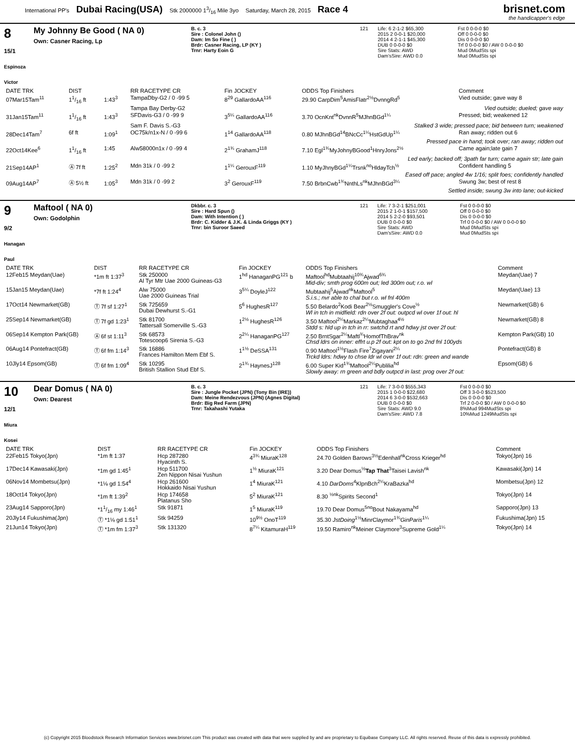International PP's Dubai Racing(USA) Stk 2000000 13/16 Mile 3yo Saturday, March 28, 2015 Race 4
brisnet.com
the handicapper's edge
8
15/1
Espinoza Victor
My Johnny Be Good ( NA 0)
Own: Casner Racing, Lp
B. c. 3
Sire : Colonel John ()
Dam: Im So Fine ( )
Brdr: Casner Racing, LP (KY )
Trnr: Harty Eoin G
| 121 | Life: 6 2-1-2 $65,300 | Fst 0 0-0-0 $0 |
| | 2015 2 0-0-1 $20,000 | Off 0 0-0-0 $0 |
| | 2014 4 2-1-1 $45,300 | Dis 0 0-0-0 $0 |
| | DUB 0 0-0-0 $0 | Trf 0 0-0-0 $0 / AW 0 0-0-0 $0 |
| | Sire Stats: AWD Dam'sSire: AWD 0.0 | Mud 0MudSts spi Mud 0MudSts spi |
| DATE TRK | DIST | | RR RACETYPE CR | Fin JOCKEY | ODDS Top Finishers | Comment |
| --- | --- | --- | --- | --- | --- | --- |
| 07Mar15Tam<sup>11</sup> | 11/16 ft | 1:43<sup>3</sup> | TampaDby-G2 / 0 -99 5 | 8<sup>29</sup> GallardoAA<sup>116</sup> | 29.90 CarpDim<sup>5</sup>AmisFlatr<sup>2½</sup>DvnngRd<sup>5</sup> | Vied outside; gave way 8 |
| | | | Tampa Bay Derby-G2 | Vied outside; dueled; gave way | | |
| 31Jan15Tam<sup>11</sup> | 11/16 ft | 1:43<sup>3</sup> | SFDavis-G3 / 0 -99 9 | 3<sup>5¼</sup> GallardoAA<sup>116</sup> | 3.70 OcnKnt<sup>nk</sup>DvnnR<sup>5</sup>MJhnBGd<sup>1¼</sup> | Pressed; bid; weakened 12 |
| | | | Sam F. Davis S.-G3 | Stalked 3 wide; pressed pace; bid between turn; weakened | | |
| 28Dec14Tam<sup>7</sup> | 6f ft | 1:09<sup>1</sup> | OC75k/n1x-N / 0 -99 6 | 1<sup>14</sup> GallardoAA<sup>118</sup> | 0.80 MJhnBGd<sup>14</sup>BNcCc<sup>1¼</sup>HstGdUp<sup>1¼</sup> | Ran away; ridden out 6 |
| | | | | Pressed pace in hand; took over; ran away; ridden out | | |
| 22Oct14Kee<sup>6</sup> | 11/16 ft | 1:45 | Alw58000n1x / 0 -99 4 | 2<sup>1¾</sup> GrahamJ<sup>118</sup> | 7.10 Egl<sup>1¾</sup>MyJohnyBGood<sup>1</sup>HnryJons<sup>2½</sup> | Came again;late gain 7 |
| | | | | Led early; backed off; 3path far turn; came again str; late gain | | |
| 21Sep14AP<sup>1</sup> | Ⓐ 7f ft | 1:25<sup>2</sup> | Mdn 31k / 0 -99 2 | 1<sup>1¼</sup> GerouxF<sup>119</sup> | 1.10 MyJhnyBGd<sup>1¼</sup>Trsnk<sup>no</sup>HldayTch<sup>½</sup> | Confident handling 5 |
| | | | | Eased off pace; angled 4w 1/16; split foes; confidently handled | | |
| 09Aug14AP<sup>7</sup> | Ⓐ 5½ ft | 1:05<sup>3</sup> | Mdn 31k / 0 -99 2 | 3<sup>2</sup> GerouxF<sup>119</sup> | 7.50 BrbnCwb<sup>1¾</sup>NnthLs<sup>nk</sup>MJhnBGd<sup>3¼</sup> | Swung 3w; best of rest 8 |
| | | | | Settled inside; swung 3w into lane; out-kicked | | |
9
9/2
Hanagan Paul
Maftool ( NA 0)
Own: Godolphin
Dkbbr. c. 3
Sire : Hard Spun ()
Dam: With Intention ( )
Brdr: C. Kidder & J.K. & Linda Griggs (KY )
Trnr: bin Suroor Saeed
| 121 | Life: 7 3-2-1 $251,001 | Fst 0 0-0-0 $0 |
| | 2015 2 1-0-1 $157,500 | Off 0 0-0-0 $0 |
| | 2014 5 2-2-0 $93,501 | Dis 0 0-0-0 $0 |
| | DUB 0 0-0-0 $0 | Trf 0 0-0-0 $0 / AW 0 0-0-0 $0 |
| | Sire Stats: AWD Dam'sSire: AWD 0.0 | Mud 0MudSts spi Mud 0MudSts spi |
| DATE TRK | DIST | RR RACETYPE CR | Fin JOCKEY | ODDS Top Finishers | Comment |
| --- | --- | --- | --- | --- | --- |
| 12Feb15 Meydan(Uae) | *1m ft 1:37<sup>3</sup> | Stk 250000 Al Tyr Mtr Uae 2000 Guineas-G3 | 1<sup>hd</sup> HanaganPG<sup>121</sup> b | Maftool<sup>hd</sup>Mubtaahij<sup>10¾</sup>Ajwad<sup>6¾</sup> Mid-div; smth prog 600m out; led 300m out; r.o. wl | Meydan(Uae) 7 |
| 15Jan15 Meydan(Uae) | *7f ft 1:24<sup>4</sup> | Alw 75000 Uae 2000 Guineas Trial | 3<sup>5¼</sup> DoyleJ<sup>122</sup> | Mubtaahij<sup>5</sup>Ajwad<sup>nk</sup>Maftool<sup>5</sup> S.i.s.; nvr able to chal but r.o. wl fnl 400m | Meydan(Uae) 13 |
| 17Oct14 Newmarket(GB) | Ⓣ 7f sf 1:27<sup>1</sup> | Stk 725659 Dubai Dewhurst S.-G1 | 5<sup>6</sup> HughesR<sup>127</sup> | 5.50 Belardo<sup>2</sup>Kodi Bear<sup>2½</sup>Smuggler's Cove<sup>½</sup> Wl in tch in midfield: rdn over 2f out: outpcd wl over 1f out: hl | Newmarket(GB) 6 |
| 25Sep14 Newmarket(GB) | Ⓣ 7f gd 1:23<sup>1</sup> | Stk 81700 Tattersall Somerville S.-G3 | 1<sup>2½</sup> HughesR<sup>126</sup> | 3.50 Maftool<sup>2¼</sup>Markaz<sup>2¼</sup>Mubtaghaa<sup>4½</sup> Stdd s: hld up in tch in rr: swtchd rt and hdwy jst over 2f out: | Newmarket(GB) 8 |
| 06Sep14 Kempton Park(GB) | Ⓐ 6f st 1:11<sup>3</sup> | Stk 68573 Totescoop6 Sirenia S.-G3 | 2<sup>2¼</sup> HanaganPG<sup>127</sup> | 2.50 BrntSgar<sup>2¼</sup>Maftl<sup>¾</sup>HomofThBrav<sup>nk</sup> Chsd ldrs on inner: effrt u.p 2f out: kpt on to go 2nd fnl 100yds | Kempton Park(GB) 10 |
| 06Aug14 Pontefract(GB) | Ⓣ 6f fm 1:14<sup>3</sup> | Stk 16886 Frances Hamilton Mem Ebf S. | 1<sup>1½</sup> DeSSA<sup>131</sup> | 0.90 Maftool<sup>1½</sup>Flash Fire<sup>7</sup>Zigayani<sup>2¼</sup> Trckd ldrs: hdwy to chse ldr wl over 1f out: rdn: green and wande | Pontefract(GB) 8 |
| 10Jly14 Epsom(GB) | Ⓣ 6f fm 1:09<sup>4</sup> | Stk 10295 British Stallion Stud Ebf S. | 2<sup>1¾</sup> HaynesJ<sup>128</sup> | 6.00 Super Kid<sup>1¾</sup>Maftool<sup>2¼</sup>Publilia<sup>hd</sup> Slowly away: rn green and bdly outpcd in last: prog over 2f out: | Epsom(GB) 6 |
10
12/1
Miura Kosei
Dear Domus ( NA 0)
Own: Dearest
B. c. 3
Sire : Jungle Pocket (JPN) (Tony Bin (IRE))
Dam: Meine Rendezvous (JPN) (Agnes Digital)
Brdr: Big Red Farm (JPN)
Trnr: Takahashi Yutaka
| 121 | Life: 7 3-0-0 $555,343 | Fst 0 0-0-0 $0 |
| | 2015 1 0-0-0 $22,680 | Off 3 3-0-0 $523,500 |
| | 2014 6 3-0-0 $532,663 | Dis 0 0-0-0 $0 |
| | DUB 0 0-0-0 $0 | Trf 2 0-0-0 $0 / AW 0 0-0-0 $0 |
| | Sire Stats: AWD 9.0 Dam'sSire: AWD 7.8 | 8%Mud 994MudSts spi 10%Mud 1249MudSts spi |
| DATE TRK | DIST | RR RACETYPE CR | Fin JOCKEY | ODDS Top Finishers | Comment |
| --- | --- | --- | --- | --- | --- |
| 22Feb15 Tokyo(Jpn) | *1m ft 1:37 | Hcp 287280 Hyacinth S. | 4<sup>3¾</sup> MiuraK<sup>128</sup> | 24.70 Golden Barows<sup>3½</sup>Edenhall<sup>nk</sup>Cross Krieger<sup>hd</sup> | Tokyo(Jpn) 16 |
| 17Dec14 Kawasaki(Jpn) | *1m gd 1:45<sup>1</sup> | Hcp 511700 Zen Nippon Nisai Yushun | 1<sup>½</sup> MiuraK<sup>121</sup> | 3.20 Dear Domus<sup>½</sup> Tap That<sup>3</sup>Taisei Lavish<sup>nk</sup> | Kawasaki(Jpn) 14 |
| 06Nov14 Mombetsu(Jpn) | *1⅛ gd 1:54<sup>4</sup> | Hcp 261600 Hokkaido Nisai Yushun | 1<sup>4</sup> MiuraK<sup>121</sup> | 4.10 DarDoms<sup>4</sup>KlpnBch<sup>2¼</sup>KraBazka<sup>hd</sup> | Mombetsu(Jpn) 12 |
| 18Oct14 Tokyo(Jpn) | *1m ft 1:39<sup>2</sup> | Hcp 174658 Platanus Sho | 5<sup>2</sup> MiuraK<sup>121</sup> | 8.30 <sup>½</sup><sup>nk</sup>Spirits Second<sup>1</sup> | Tokyo(Jpn) 14 |
| 23Aug14 Sapporo(Jpn) | *11/16 my 1:46<sup>1</sup> | Stk 91871 | 1<sup>5</sup> MiuraK<sup>119</sup> | 19.70 Dear Domus<sup>5no</sup>Bout Nakayama<sup>hd</sup> | Sapporo(Jpn) 13 |
| 20Jly14 Fukushima(Jpn) | Ⓣ *1⅛ gd 1:51<sup>1</sup> | Stk 94259 | 10<sup>9½</sup> OnoT<sup>119</sup> | 35.30 JstDoing<sup>1½</sup>MinrClaymor<sup>1¾</sup> GinParis<sup>1¼</sup> | Fukushima(Jpn) 15 |
| 21Jun14 Tokyo(Jpn) | Ⓣ *1m fm 1:37<sup>3</sup> | Stk 131320 | 8<sup>7¼</sup> KitamuraH<sup>119</sup> | 19.50 Ramiro<sup>nk</sup>Meiner Claymore<sup>3</sup>Supreme Gold<sup>1¼</sup> | Tokyo(Jpn) 14 |
(c) Copyright 2015 Bloodstock Research Information Services www.brisnet.com This product was created with data that were supplied by and are proprietary to Equibase Company LLC. All rights reserved. Reuse of this data is expressly prohibited.